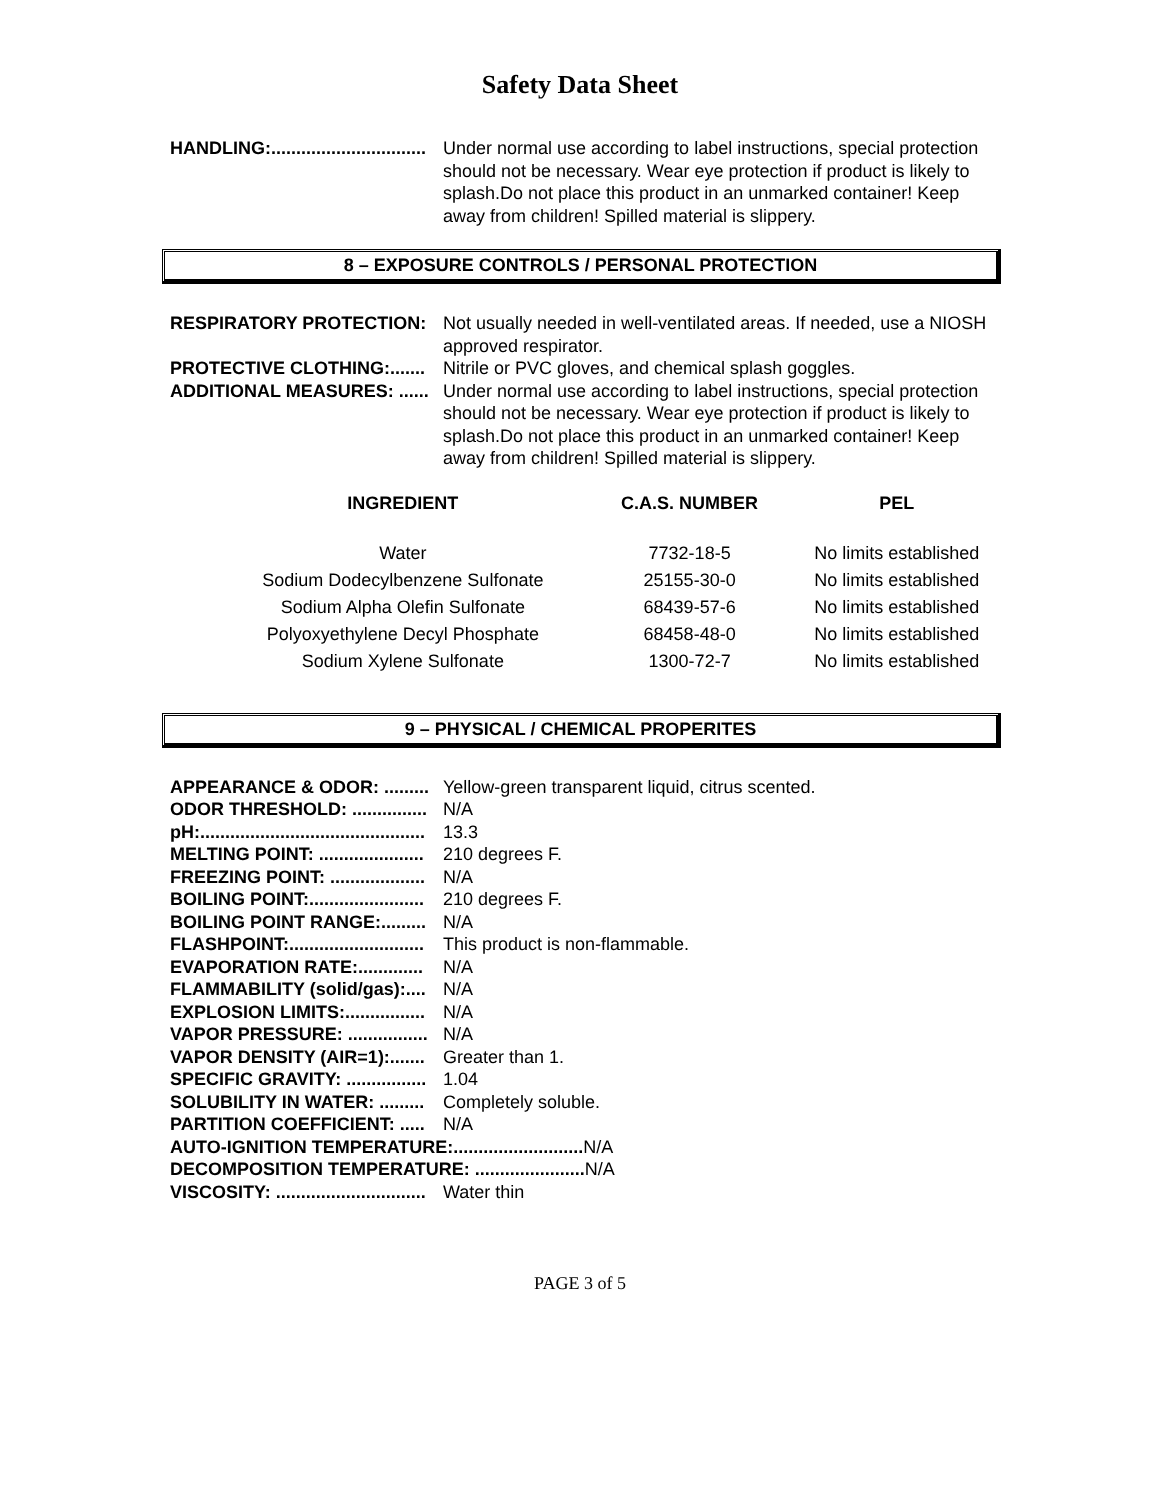Safety Data Sheet
HANDLING:............................... Under normal use according to label instructions, special protection should not be necessary. Wear eye protection if product is likely to splash.Do not place this product in an unmarked container! Keep away from children! Spilled material is slippery.
8 – EXPOSURE CONTROLS / PERSONAL PROTECTION
RESPIRATORY PROTECTION: Not usually needed in well-ventilated areas. If needed, use a NIOSH approved respirator.
PROTECTIVE CLOTHING:....... Nitrile or PVC gloves, and chemical splash goggles.
ADDITIONAL MEASURES: ...... Under normal use according to label instructions, special protection should not be necessary. Wear eye protection if product is likely to splash.Do not place this product in an unmarked container! Keep away from children! Spilled material is slippery.
| INGREDIENT | C.A.S. NUMBER | PEL |
| --- | --- | --- |
| Water | 7732-18-5 | No limits established |
| Sodium Dodecylbenzene Sulfonate | 25155-30-0 | No limits established |
| Sodium Alpha Olefin Sulfonate | 68439-57-6 | No limits established |
| Polyoxyethylene Decyl Phosphate | 68458-48-0 | No limits established |
| Sodium Xylene Sulfonate | 1300-72-7 | No limits established |
9 – PHYSICAL / CHEMICAL PROPERITES
APPEARANCE & ODOR: ......... Yellow-green transparent liquid, citrus scented.
ODOR THRESHOLD: ............... N/A
pH:............................................. 13.3
MELTING POINT: ..................... 210 degrees F.
FREEZING POINT: ................... N/A
BOILING POINT:....................... 210 degrees F.
BOILING POINT RANGE:......... N/A
FLASHPOINT:........................... This product is non-flammable.
EVAPORATION RATE:............. N/A
FLAMMABILITY (solid/gas):.... N/A
EXPLOSION LIMITS:................ N/A
VAPOR PRESSURE: ................ N/A
VAPOR DENSITY (AIR=1):....... Greater than 1.
SPECIFIC GRAVITY: ................ 1.04
SOLUBILITY IN WATER: ......... Completely soluble.
PARTITION COEFFICIENT: ..... N/A
AUTO-IGNITION TEMPERATURE:.......................... N/A
DECOMPOSITION TEMPERATURE: ...................... N/A
VISCOSITY: .............................. Water thin
PAGE 3 of 5